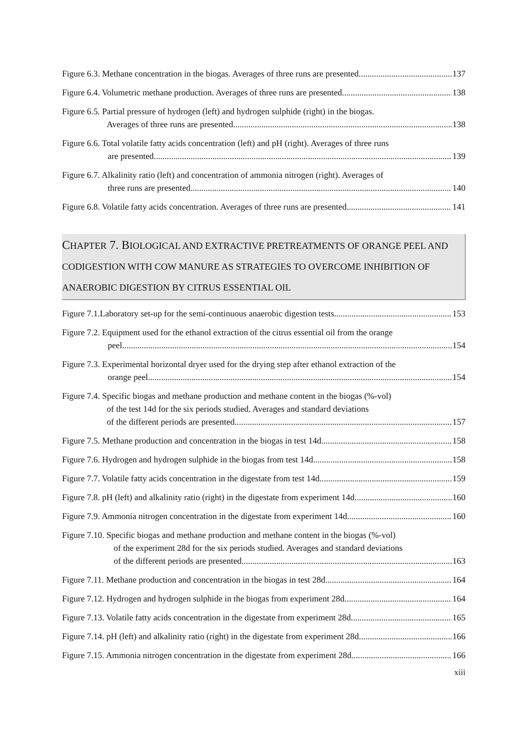Figure 6.3. Methane concentration in the biogas. Averages of three runs are presented. 137
Figure 6.4. Volumetric methane production. Averages of three runs are presented. 138
Figure 6.5. Partial pressure of hydrogen (left) and hydrogen sulphide (right) in the biogas.
Averages of three runs are presented. 138
Figure 6.6. Total volatile fatty acids concentration (left) and pH (right). Averages of three runs
are presented. 139
Figure 6.7. Alkalinity ratio (left) and concentration of ammonia nitrogen (right). Averages of
three runs are presented. 140
Figure 6.8. Volatile fatty acids concentration. Averages of three runs are presented. 141
CHAPTER 7. BIOLOGICAL AND EXTRACTIVE PRETREATMENTS OF ORANGE PEEL AND CODIGESTION WITH COW MANURE AS STRATEGIES TO OVERCOME INHIBITION OF ANAEROBIC DIGESTION BY CITRUS ESSENTIAL OIL
Figure 7.1.Laboratory set-up for the semi-continuous anaerobic digestion tests. 153
Figure 7.2. Equipment used for the ethanol extraction of the citrus essential oil from the orange
peel. 154
Figure 7.3. Experimental horizontal dryer used for the drying step after ethanol extraction of the
orange peel. 154
Figure 7.4. Specific biogas and methane production and methane content in the biogas (%-vol)
of the test 14d for the six periods studied. Averages and standard deviations
of the different periods are presented. 157
Figure 7.5. Methane production and concentration in the biogas in test 14d. 158
Figure 7.6. Hydrogen and hydrogen sulphide in the biogas from test 14d. 158
Figure 7.7. Volatile fatty acids concentration in the digestate from test 14d. 159
Figure 7.8. pH (left) and alkalinity ratio (right) in the digestate from experiment 14d. 160
Figure 7.9. Ammonia nitrogen concentration in the digestate from experiment 14d. 160
Figure 7.10. Specific biogas and methane production and methane content in the biogas (%-vol)
of the experiment 28d for the six periods studied. Averages and standard deviations
of the different periods are presented. 163
Figure 7.11. Methane production and concentration in the biogas in test 28d. 164
Figure 7.12. Hydrogen and hydrogen sulphide in the biogas from experiment 28d. 164
Figure 7.13. Volatile fatty acids concentration in the digestate from experiment 28d. 165
Figure 7.14. pH (left) and alkalinity ratio (right) in the digestate from experiment 28d. 166
Figure 7.15. Ammonia nitrogen concentration in the digestate from experiment 28d. 166
xiii